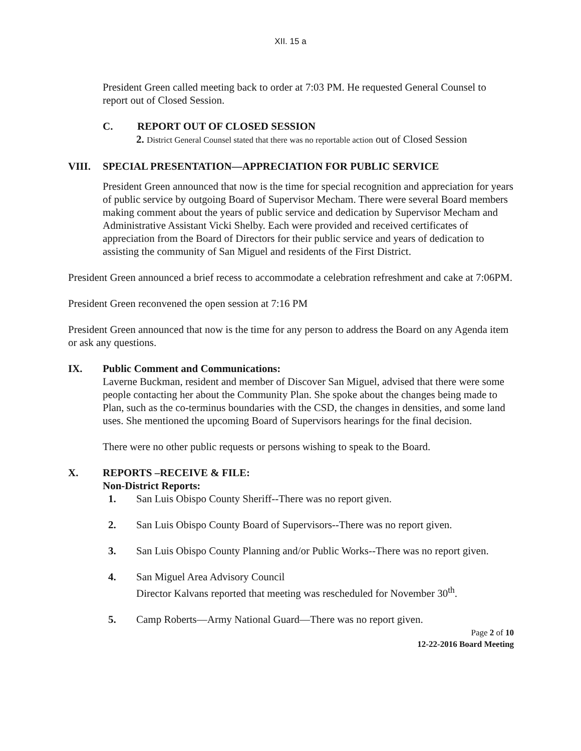XII. 15 a
President Green called meeting back to order at 7:03 PM. He requested General Counsel to report out of Closed Session.
C. REPORT OUT OF CLOSED SESSION
2. District General Counsel stated that there was no reportable action out of Closed Session
VIII. SPECIAL PRESENTATION—APPRECIATION FOR PUBLIC SERVICE
President Green announced that now is the time for special recognition and appreciation for years of public service by outgoing Board of Supervisor Mecham. There were several Board members making comment about the years of public service and dedication by Supervisor Mecham and Administrative Assistant Vicki Shelby. Each were provided and received certificates of appreciation from the Board of Directors for their public service and years of dedication to assisting the community of San Miguel and residents of the First District.
President Green announced a brief recess to accommodate a celebration refreshment and cake at 7:06PM.
President Green reconvened the open session at 7:16 PM
President Green announced that now is the time for any person to address the Board on any Agenda item or ask any questions.
IX. Public Comment and Communications:
Laverne Buckman, resident and member of Discover San Miguel, advised that there were some people contacting her about the Community Plan. She spoke about the changes being made to Plan, such as the co-terminus boundaries with the CSD, the changes in densities, and some land uses. She mentioned the upcoming Board of Supervisors hearings for the final decision.
There were no other public requests or persons wishing to speak to the Board.
X. REPORTS –RECEIVE & FILE:
Non-District Reports:
1. San Luis Obispo County Sheriff--There was no report given.
2. San Luis Obispo County Board of Supervisors--There was no report given.
3. San Luis Obispo County Planning and/or Public Works--There was no report given.
4. San Miguel Area Advisory Council
Director Kalvans reported that meeting was rescheduled for November 30<sup>th</sup>.
5. Camp Roberts—Army National Guard—There was no report given.
Page 2 of 10
12-22-2016 Board Meeting